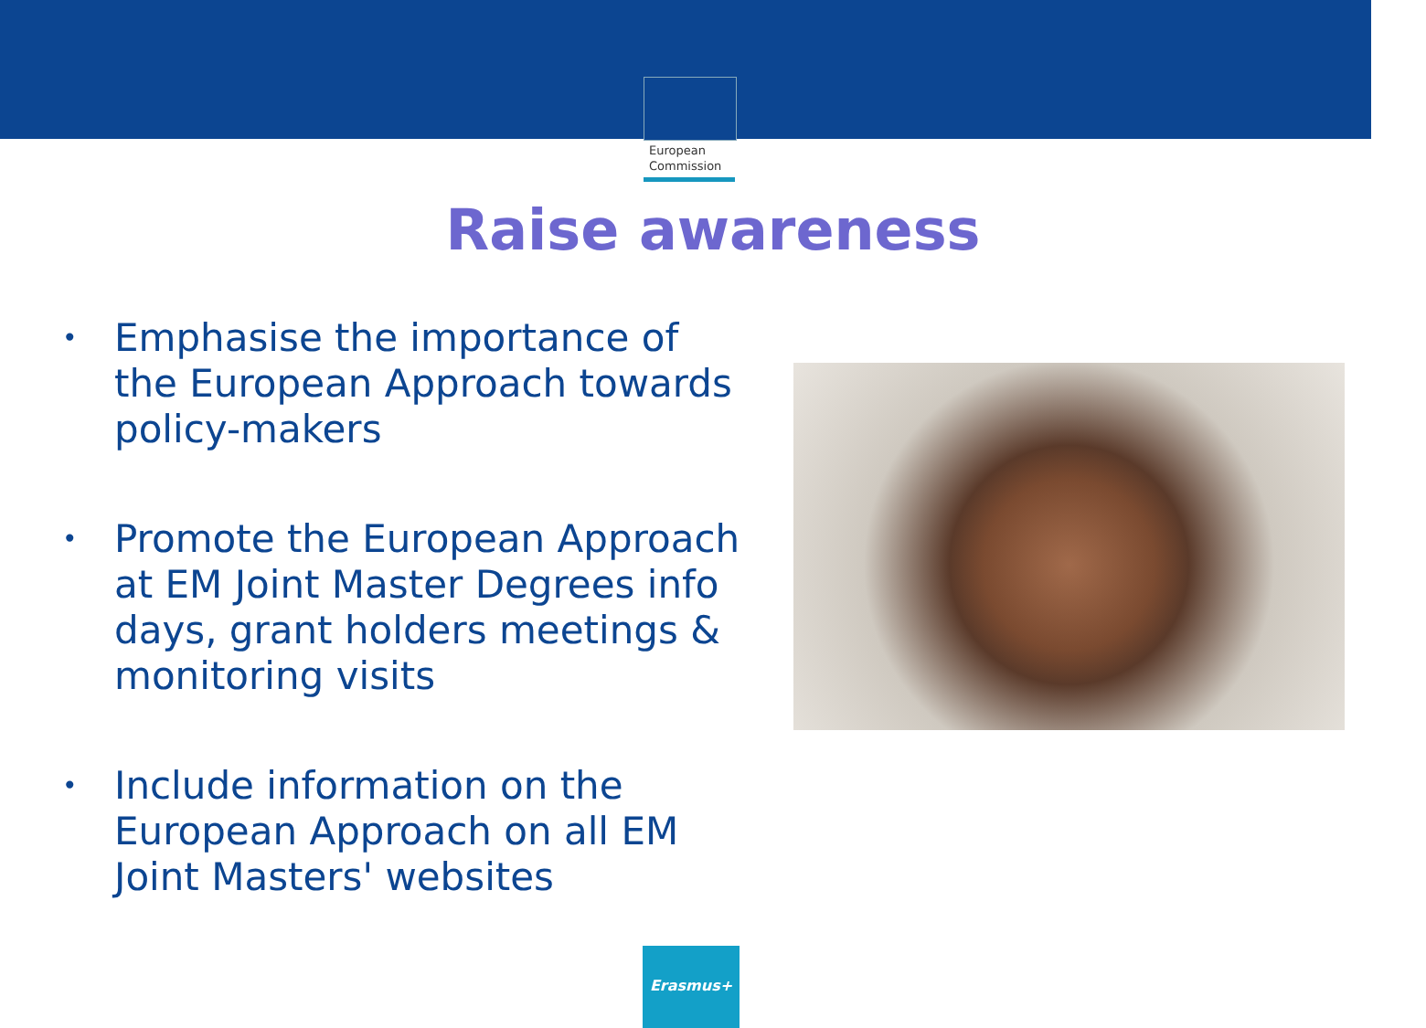European
Commission
Raise awareness
• Emphasise the importance of the European Approach towards policy-makers
• Promote the European Approach at EM Joint Master Degrees info days, grant holders meetings & monitoring visits
• Include information on the European Approach on all EM Joint Masters' websites
Erasmus+